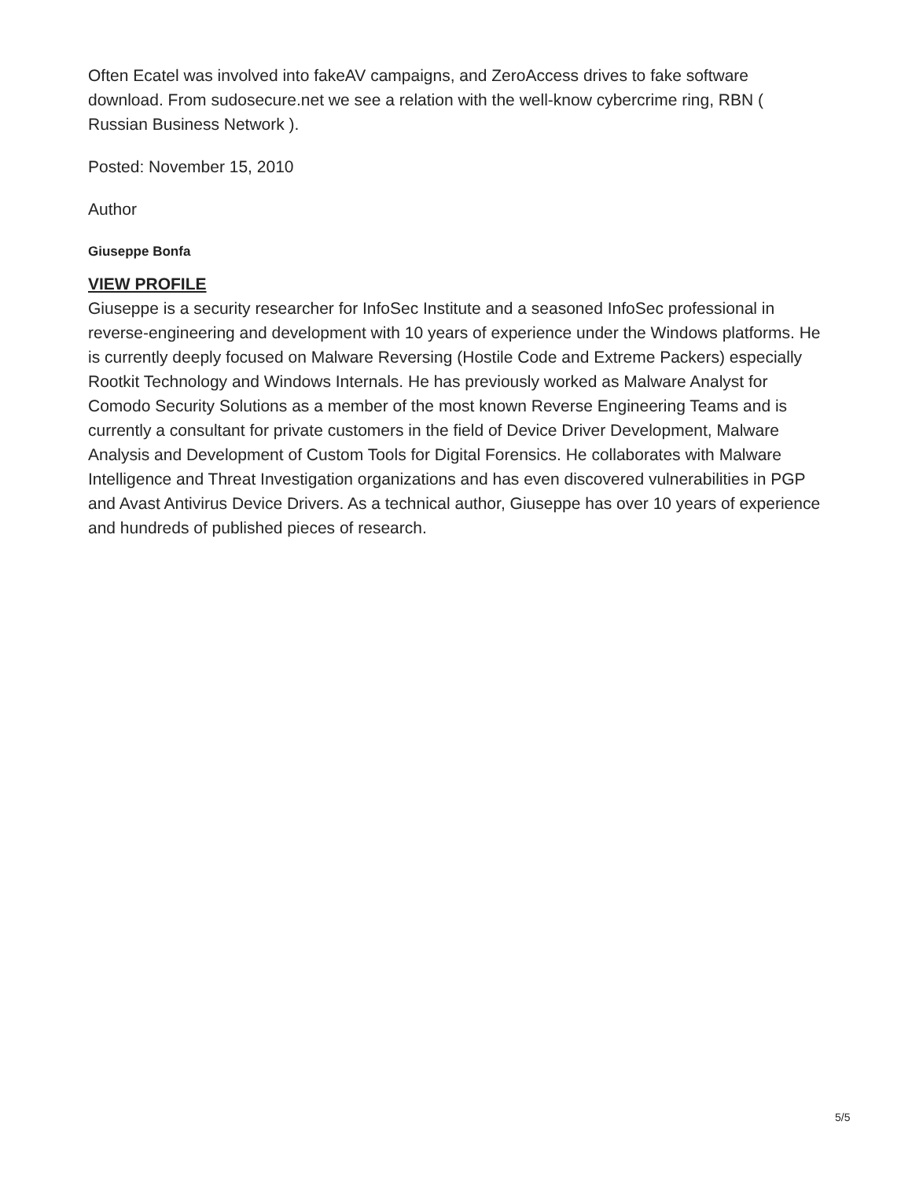Often Ecatel was involved into fakeAV campaigns, and ZeroAccess drives to fake software download. From sudosecure.net we see a relation with the well-know cybercrime ring, RBN ( Russian Business Network ).
Posted: November 15, 2010
Author
Giuseppe Bonfa
VIEW PROFILE
Giuseppe is a security researcher for InfoSec Institute and a seasoned InfoSec professional in reverse-engineering and development with 10 years of experience under the Windows platforms. He is currently deeply focused on Malware Reversing (Hostile Code and Extreme Packers) especially Rootkit Technology and Windows Internals. He has previously worked as Malware Analyst for Comodo Security Solutions as a member of the most known Reverse Engineering Teams and is currently a consultant for private customers in the field of Device Driver Development, Malware Analysis and Development of Custom Tools for Digital Forensics. He collaborates with Malware Intelligence and Threat Investigation organizations and has even discovered vulnerabilities in PGP and Avast Antivirus Device Drivers. As a technical author, Giuseppe has over 10 years of experience and hundreds of published pieces of research.
5/5